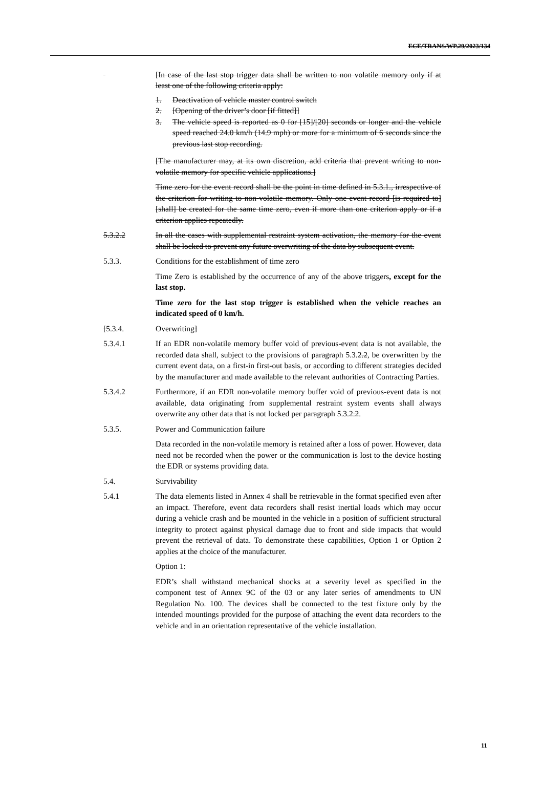ECE/TRANS/WP.29/2023/134
[In case of the last stop trigger data shall be written to non volatile memory only if at least one of the following criteria apply:
1. Deactivation of vehicle master control switch
2. [Opening of the driver’s door [if fitted]]
3. The vehicle speed is reported as 0 for [15]/[20] seconds or longer and the vehicle speed reached 24.0 km/h (14.9 mph) or more for a minimum of 6 seconds since the previous last stop recording.
[The manufacturer may, at its own discretion, add criteria that prevent writing to non-volatile memory for specific vehicle applications.]
Time zero for the event record shall be the point in time defined in 5.3.1., irrespective of the criterion for writing to non-volatile memory. Only one event record [is required to] [shall] be created for the same time zero, even if more than one criterion apply or if a criterion applies repeatedly.
5.3.2.2 In all the cases with supplemental restraint system activation, the memory for the event shall be locked to prevent any future overwriting of the data by subsequent event.
5.3.3. Conditions for the establishment of time zero
Time Zero is established by the occurrence of any of the above triggers, except for the last stop.
Time zero for the last stop trigger is established when the vehicle reaches an indicated speed of 0 km/h.
[5.3.4. Overwriting]
5.3.4.1 If an EDR non-volatile memory buffer void of previous-event data is not available, the recorded data shall, subject to the provisions of paragraph 5.3.2.2, be overwritten by the current event data, on a first-in first-out basis, or according to different strategies decided by the manufacturer and made available to the relevant authorities of Contracting Parties.
5.3.4.2 Furthermore, if an EDR non-volatile memory buffer void of previous-event data is not available, data originating from supplemental restraint system events shall always overwrite any other data that is not locked per paragraph 5.3.2.2.
5.3.5. Power and Communication failure
Data recorded in the non-volatile memory is retained after a loss of power. However, data need not be recorded when the power or the communication is lost to the device hosting the EDR or systems providing data.
5.4. Survivability
5.4.1 The data elements listed in Annex 4 shall be retrievable in the format specified even after an impact. Therefore, event data recorders shall resist inertial loads which may occur during a vehicle crash and be mounted in the vehicle in a position of sufficient structural integrity to protect against physical damage due to front and side impacts that would prevent the retrieval of data. To demonstrate these capabilities, Option 1 or Option 2 applies at the choice of the manufacturer.
Option 1:
EDR’s shall withstand mechanical shocks at a severity level as specified in the component test of Annex 9C of the 03 or any later series of amendments to UN Regulation No. 100. The devices shall be connected to the test fixture only by the intended mountings provided for the purpose of attaching the event data recorders to the vehicle and in an orientation representative of the vehicle installation.
11